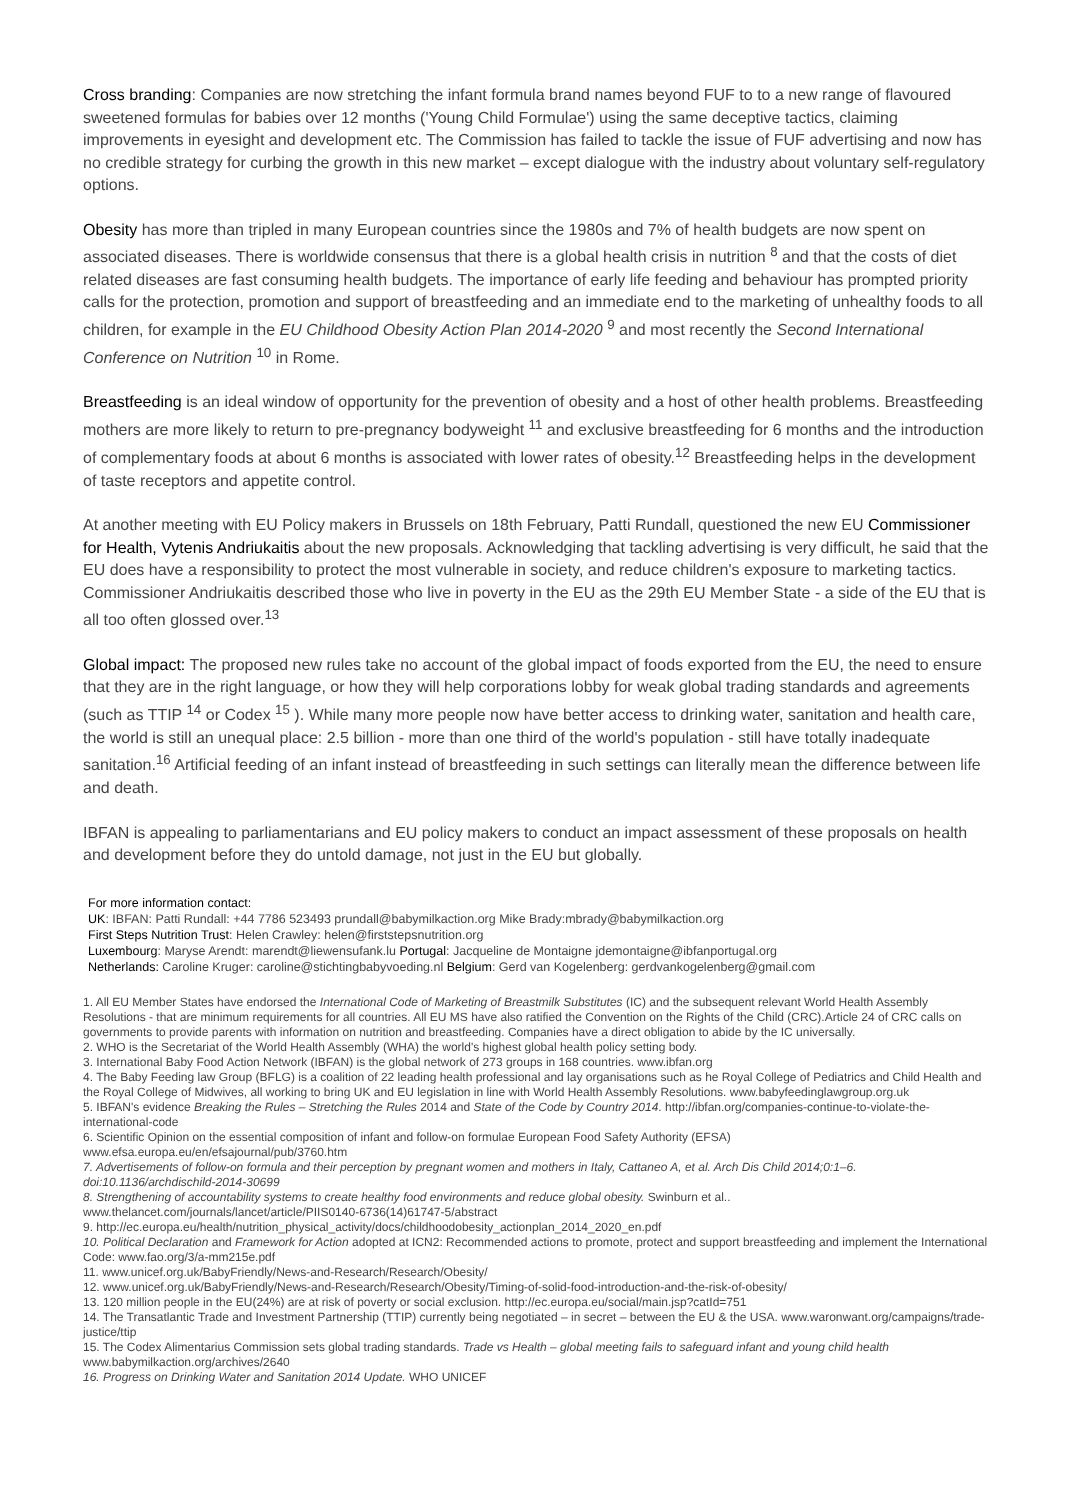Cross branding: Companies are now stretching the infant formula brand names beyond FUF to to a new range of flavoured sweetened formulas for babies over 12 months ('Young Child Formulae') using the same deceptive tactics, claiming improvements in eyesight and development etc. The Commission has failed to tackle the issue of FUF advertising and now has no credible strategy for curbing the growth in this new market – except dialogue with the industry about voluntary self-regulatory options.
Obesity has more than tripled in many European countries since the 1980s and 7% of health budgets are now spent on associated diseases. There is worldwide consensus that there is a global health crisis in nutrition <sup>8</sup> and that the costs of diet related diseases are fast consuming health budgets. The importance of early life feeding and behaviour has prompted priority calls for the protection, promotion and support of breastfeeding and an immediate end to the marketing of unhealthy foods to all children, for example in the EU Childhood Obesity Action Plan 2014-2020 <sup>9</sup> and most recently the Second International Conference on Nutrition <sup>10</sup> in Rome.
Breastfeeding is an ideal window of opportunity for the prevention of obesity and a host of other health problems. Breastfeeding mothers are more likely to return to pre-pregnancy bodyweight <sup>11</sup> and exclusive breastfeeding for 6 months and the introduction of complementary foods at about 6 months is associated with lower rates of obesity.<sup>12</sup> Breastfeeding helps in the development of taste receptors and appetite control.
At another meeting with EU Policy makers in Brussels on 18th February, Patti Rundall, questioned the new EU Commissioner for Health, Vytenis Andriukaitis about the new proposals. Acknowledging that tackling advertising is very difficult, he said that the EU does have a responsibility to protect the most vulnerable in society, and reduce children's exposure to marketing tactics. Commissioner Andriukaitis described those who live in poverty in the EU as the 29th EU Member State - a side of the EU that is all too often glossed over.<sup>13</sup>
Global impact: The proposed new rules take no account of the global impact of foods exported from the EU, the need to ensure that they are in the right language, or how they will help corporations lobby for weak global trading standards and agreements (such as TTIP <sup>14</sup> or Codex <sup>15</sup> ). While many more people now have better access to drinking water, sanitation and health care, the world is still an unequal place: 2.5 billion - more than one third of the world's population - still have totally inadequate sanitation.<sup>16</sup> Artificial feeding of an infant instead of breastfeeding in such settings can literally mean the difference between life and death.
IBFAN is appealing to parliamentarians and EU policy makers to conduct an impact assessment of these proposals on health and development before they do untold damage, not just in the EU but globally.
For more information contact:
UK: IBFAN: Patti Rundall: +44 7786 523493 prundall@babymilkaction.org Mike Brady:mbrady@babymilkaction.org
First Steps Nutrition Trust: Helen Crawley: helen@firststepsnutrition.org
Luxembourg: Maryse Arendt: marendt@liewensufank.lu Portugal: Jacqueline de Montaigne jdemontaigne@ibfanportugal.org
Netherlands: Caroline Kruger: caroline@stichtingbabyvoeding.nl Belgium: Gerd van Kogelenberg: gerdvankogelenberg@gmail.com
1. All EU Member States have endorsed the International Code of Marketing of Breastmilk Substitutes (IC) and the subsequent relevant World Health Assembly Resolutions - that are minimum requirements for all countries. All EU MS have also ratified the Convention on the Rights of the Child (CRC).Article 24 of CRC calls on governments to provide parents with information on nutrition and breastfeeding. Companies have a direct obligation to abide by the IC universally.
2. WHO is the Secretariat of the World Health Assembly (WHA) the world's highest global health policy setting body.
3. International Baby Food Action Network (IBFAN) is the global network of 273 groups in 168 countries. www.ibfan.org
4. The Baby Feeding law Group (BFLG) is a coalition of 22 leading health professional and lay organisations such as he Royal College of Pediatrics and Child Health and the Royal College of Midwives, all working to bring UK and EU legislation in line with World Health Assembly Resolutions. www.babyfeedinglawgroup.org.uk
5. IBFAN's evidence Breaking the Rules – Stretching the Rules 2014 and State of the Code by Country 2014. http://ibfan.org/companies-continue-to-violate-the-international-code
6. Scientific Opinion on the essential composition of infant and follow-on formulae European Food Safety Authority (EFSA) www.efsa.europa.eu/en/efsajournal/pub/3760.htm
7. Advertisements of follow-on formula and their perception by pregnant women and mothers in Italy, Cattaneo A, et al. Arch Dis Child 2014;0:1–6. doi:10.1136/archdischild-2014-30699
8. Strengthening of accountability systems to create healthy food environments and reduce global obesity. Swinburn et al.. www.thelancet.com/journals/lancet/article/PIIS0140-6736(14)61747-5/abstract
9. http://ec.europa.eu/health/nutrition_physical_activity/docs/childhoodobesity_actionplan_2014_2020_en.pdf
10. Political Declaration and Framework for Action adopted at ICN2: Recommended actions to promote, protect and support breastfeeding and implement the International Code: www.fao.org/3/a-mm215e.pdf
11. www.unicef.org.uk/BabyFriendly/News-and-Research/Research/Obesity/
12. www.unicef.org.uk/BabyFriendly/News-and-Research/Research/Obesity/Timing-of-solid-food-introduction-and-the-risk-of-obesity/
13. 120 million people in the EU(24%) are at risk of poverty or social exclusion. http://ec.europa.eu/social/main.jsp?catId=751
14. The Transatlantic Trade and Investment Partnership (TTIP) currently being negotiated – in secret – between the EU & the USA. www.waronwant.org/campaigns/trade-justice/ttip
15. The Codex Alimentarius Commission sets global trading standards. Trade vs Health – global meeting fails to safeguard infant and young child health www.babymilkaction.org/archives/2640
16. Progress on Drinking Water and Sanitation 2014 Update. WHO UNICEF